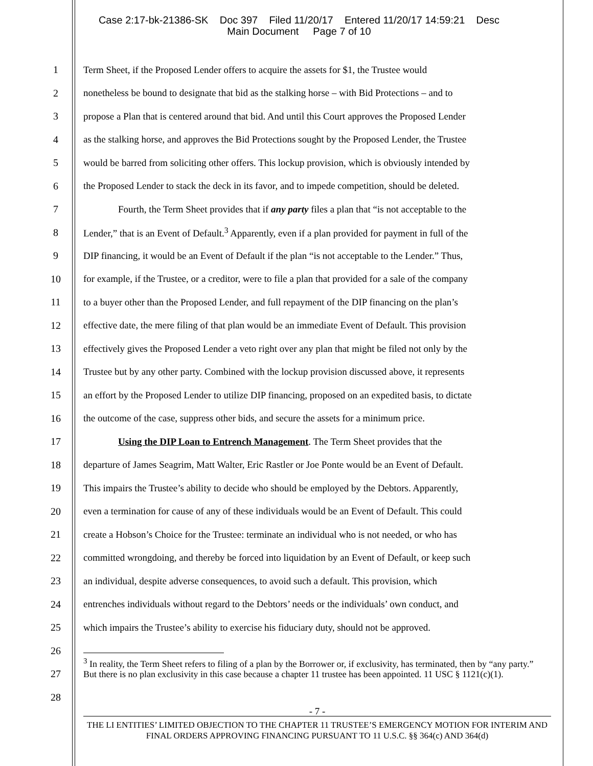Case 2:17-bk-21386-SK Doc 397 Filed 11/20/17 Entered 11/20/17 14:59:21 Desc
Main Document Page 7 of 10
1 Term Sheet, if the Proposed Lender offers to acquire the assets for $1, the Trustee would
2 nonetheless be bound to designate that bid as the stalking horse – with Bid Protections – and to
3 propose a Plan that is centered around that bid. And until this Court approves the Proposed Lender
4 as the stalking horse, and approves the Bid Protections sought by the Proposed Lender, the Trustee
5 would be barred from soliciting other offers. This lockup provision, which is obviously intended by
6 the Proposed Lender to stack the deck in its favor, and to impede competition, should be deleted.
7 Fourth, the Term Sheet provides that if any party files a plan that “is not acceptable to the
8 Lender,” that is an Event of Default.<sup>3</sup> Apparently, even if a plan provided for payment in full of the
9 DIP financing, it would be an Event of Default if the plan “is not acceptable to the Lender.” Thus,
10 for example, if the Trustee, or a creditor, were to file a plan that provided for a sale of the company
11 to a buyer other than the Proposed Lender, and full repayment of the DIP financing on the plan’s
12 effective date, the mere filing of that plan would be an immediate Event of Default. This provision
13 effectively gives the Proposed Lender a veto right over any plan that might be filed not only by the
14 Trustee but by any other party. Combined with the lockup provision discussed above, it represents
15 an effort by the Proposed Lender to utilize DIP financing, proposed on an expedited basis, to dictate
16 the outcome of the case, suppress other bids, and secure the assets for a minimum price.
17 Using the DIP Loan to Entrench Management. The Term Sheet provides that the
18 departure of James Seagrim, Matt Walter, Eric Rastler or Joe Ponte would be an Event of Default.
19 This impairs the Trustee’s ability to decide who should be employed by the Debtors. Apparently,
20 even a termination for cause of any of these individuals would be an Event of Default. This could
21 create a Hobson’s Choice for the Trustee: terminate an individual who is not needed, or who has
22 committed wrongdoing, and thereby be forced into liquidation by an Event of Default, or keep such
23 an individual, despite adverse consequences, to avoid such a default. This provision, which
24 entrenches individuals without regard to the Debtors’ needs or the individuals’ own conduct, and
25 which impairs the Trustee’s ability to exercise his fiduciary duty, should not be approved.
26
27
28
<sup>3</sup> In reality, the Term Sheet refers to filing of a plan by the Borrower or, if exclusivity, has terminated, then by “any party.” But there is no plan exclusivity in this case because a chapter 11 trustee has been appointed. 11 USC § 1121(c)(1).
- 7 -
THE LI ENTITIES’ LIMITED OBJECTION TO THE CHAPTER 11 TRUSTEE’S EMERGENCY MOTION FOR INTERIM AND FINAL ORDERS APPROVING FINANCING PURSUANT TO 11 U.S.C. §§ 364(c) AND 364(d)